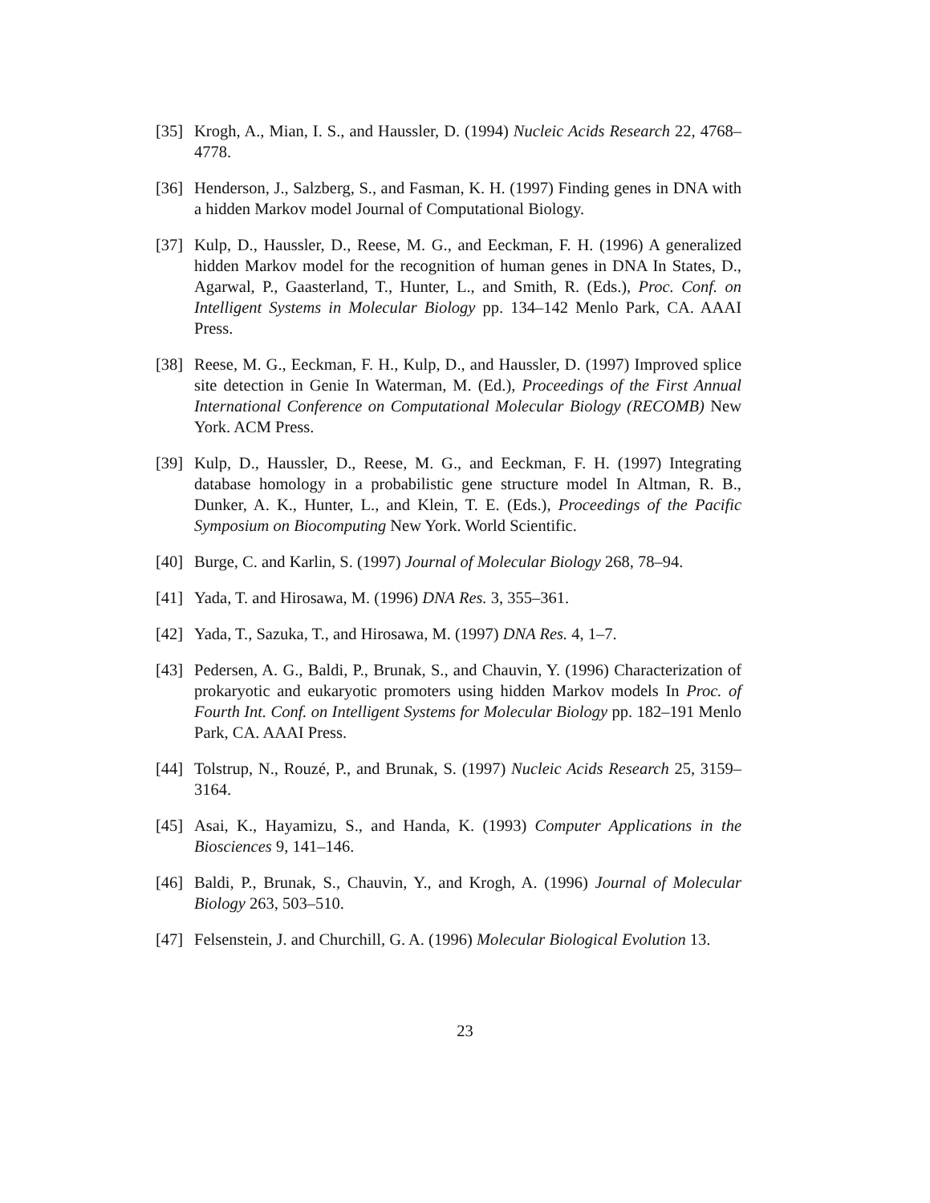[35] Krogh, A., Mian, I. S., and Haussler, D. (1994) Nucleic Acids Research 22, 4768–4778.
[36] Henderson, J., Salzberg, S., and Fasman, K. H. (1997) Finding genes in DNA with a hidden Markov model Journal of Computational Biology.
[37] Kulp, D., Haussler, D., Reese, M. G., and Eeckman, F. H. (1996) A generalized hidden Markov model for the recognition of human genes in DNA In States, D., Agarwal, P., Gaasterland, T., Hunter, L., and Smith, R. (Eds.), Proc. Conf. on Intelligent Systems in Molecular Biology pp. 134–142 Menlo Park, CA. AAAI Press.
[38] Reese, M. G., Eeckman, F. H., Kulp, D., and Haussler, D. (1997) Improved splice site detection in Genie In Waterman, M. (Ed.), Proceedings of the First Annual International Conference on Computational Molecular Biology (RECOMB) New York. ACM Press.
[39] Kulp, D., Haussler, D., Reese, M. G., and Eeckman, F. H. (1997) Integrating database homology in a probabilistic gene structure model In Altman, R. B., Dunker, A. K., Hunter, L., and Klein, T. E. (Eds.), Proceedings of the Pacific Symposium on Biocomputing New York. World Scientific.
[40] Burge, C. and Karlin, S. (1997) Journal of Molecular Biology 268, 78–94.
[41] Yada, T. and Hirosawa, M. (1996) DNA Res. 3, 355–361.
[42] Yada, T., Sazuka, T., and Hirosawa, M. (1997) DNA Res. 4, 1–7.
[43] Pedersen, A. G., Baldi, P., Brunak, S., and Chauvin, Y. (1996) Characterization of prokaryotic and eukaryotic promoters using hidden Markov models In Proc. of Fourth Int. Conf. on Intelligent Systems for Molecular Biology pp. 182–191 Menlo Park, CA. AAAI Press.
[44] Tolstrup, N., Rouzé, P., and Brunak, S. (1997) Nucleic Acids Research 25, 3159–3164.
[45] Asai, K., Hayamizu, S., and Handa, K. (1993) Computer Applications in the Biosciences 9, 141–146.
[46] Baldi, P., Brunak, S., Chauvin, Y., and Krogh, A. (1996) Journal of Molecular Biology 263, 503–510.
[47] Felsenstein, J. and Churchill, G. A. (1996) Molecular Biological Evolution 13.
23